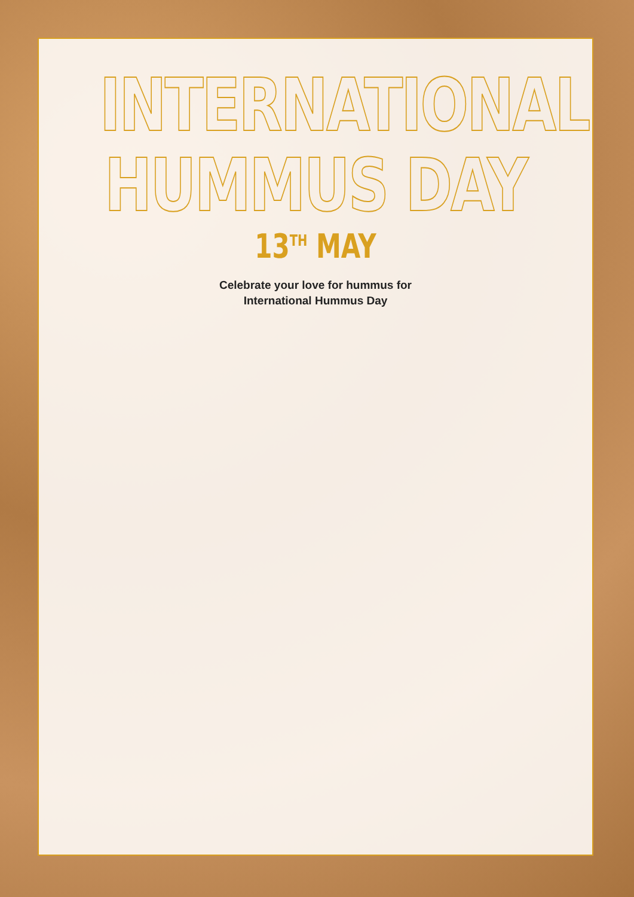INTERNATIONAL
HUMMUS DAY
13<sup>TH</sup> MAY
Celebrate your love for hummus for
International Hummus Day